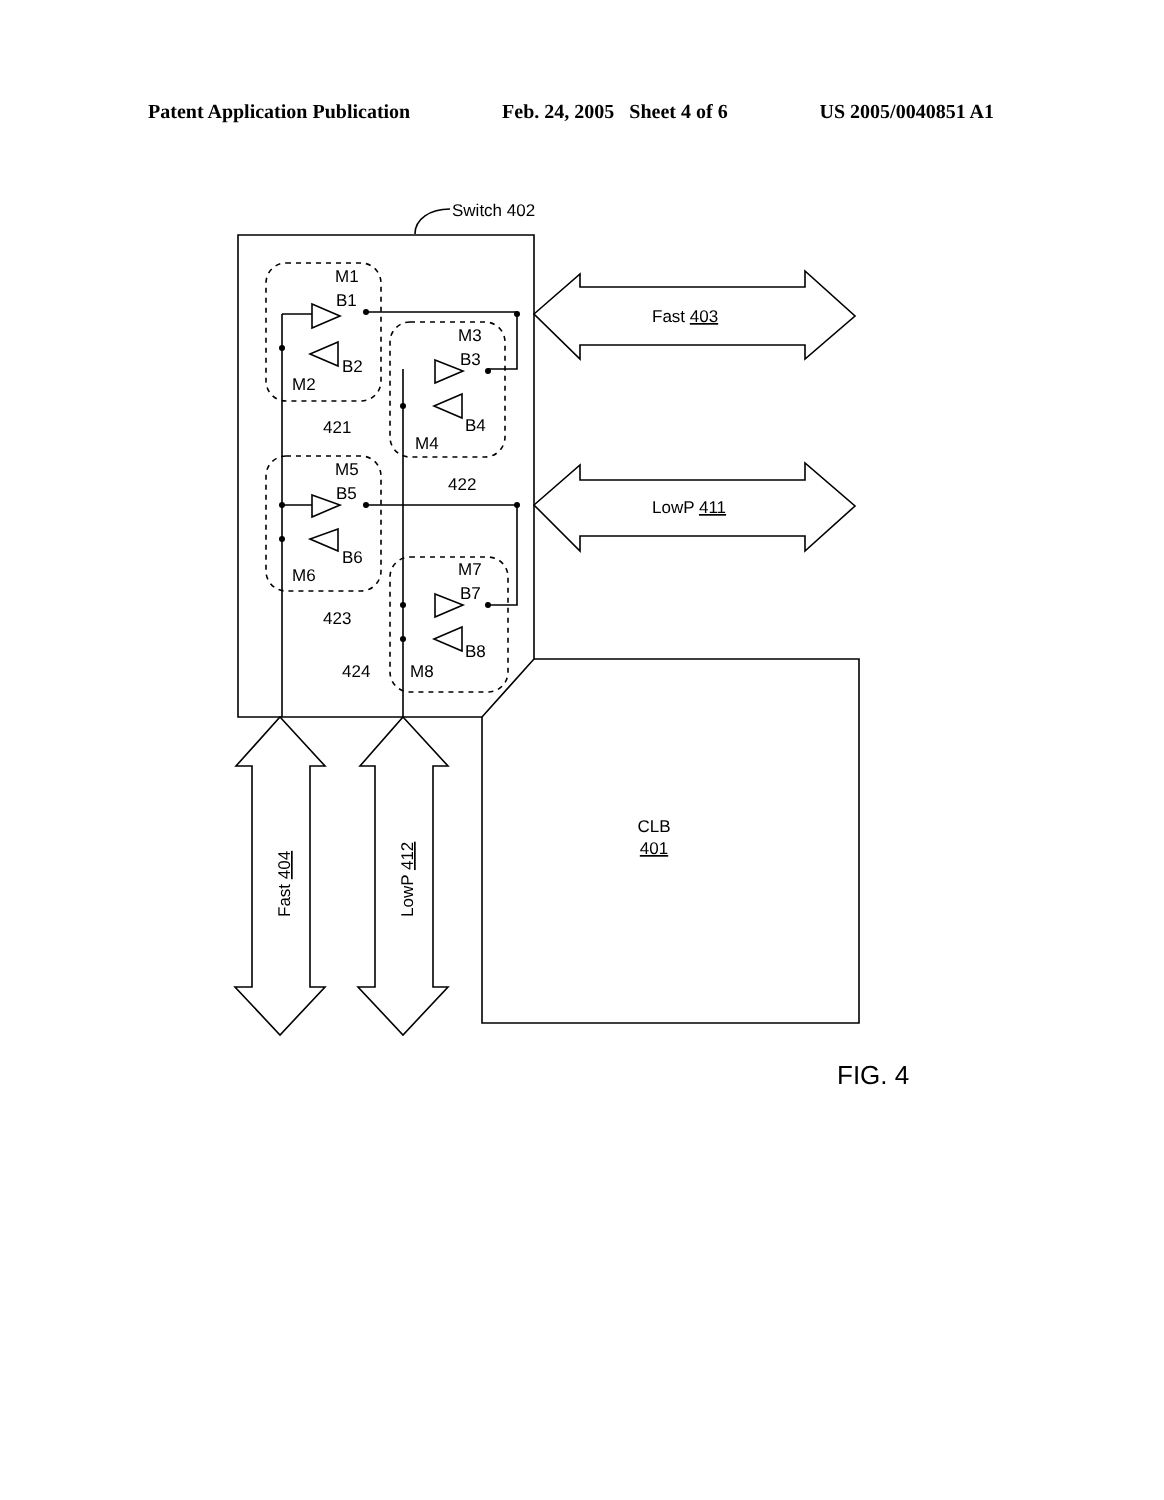Patent Application Publication Feb. 24, 2005 Sheet 4 of 6 US 2005/0040851 A1
Switch 402
M1
B1
B2
M2
421
M3
B3
B4
M4
422
M5
B5
B6
M6
423
M7
B7
B8
M8
424
Fast 403
LowP 411
CLB
401
Fast 404
LowP 412
FIG. 4